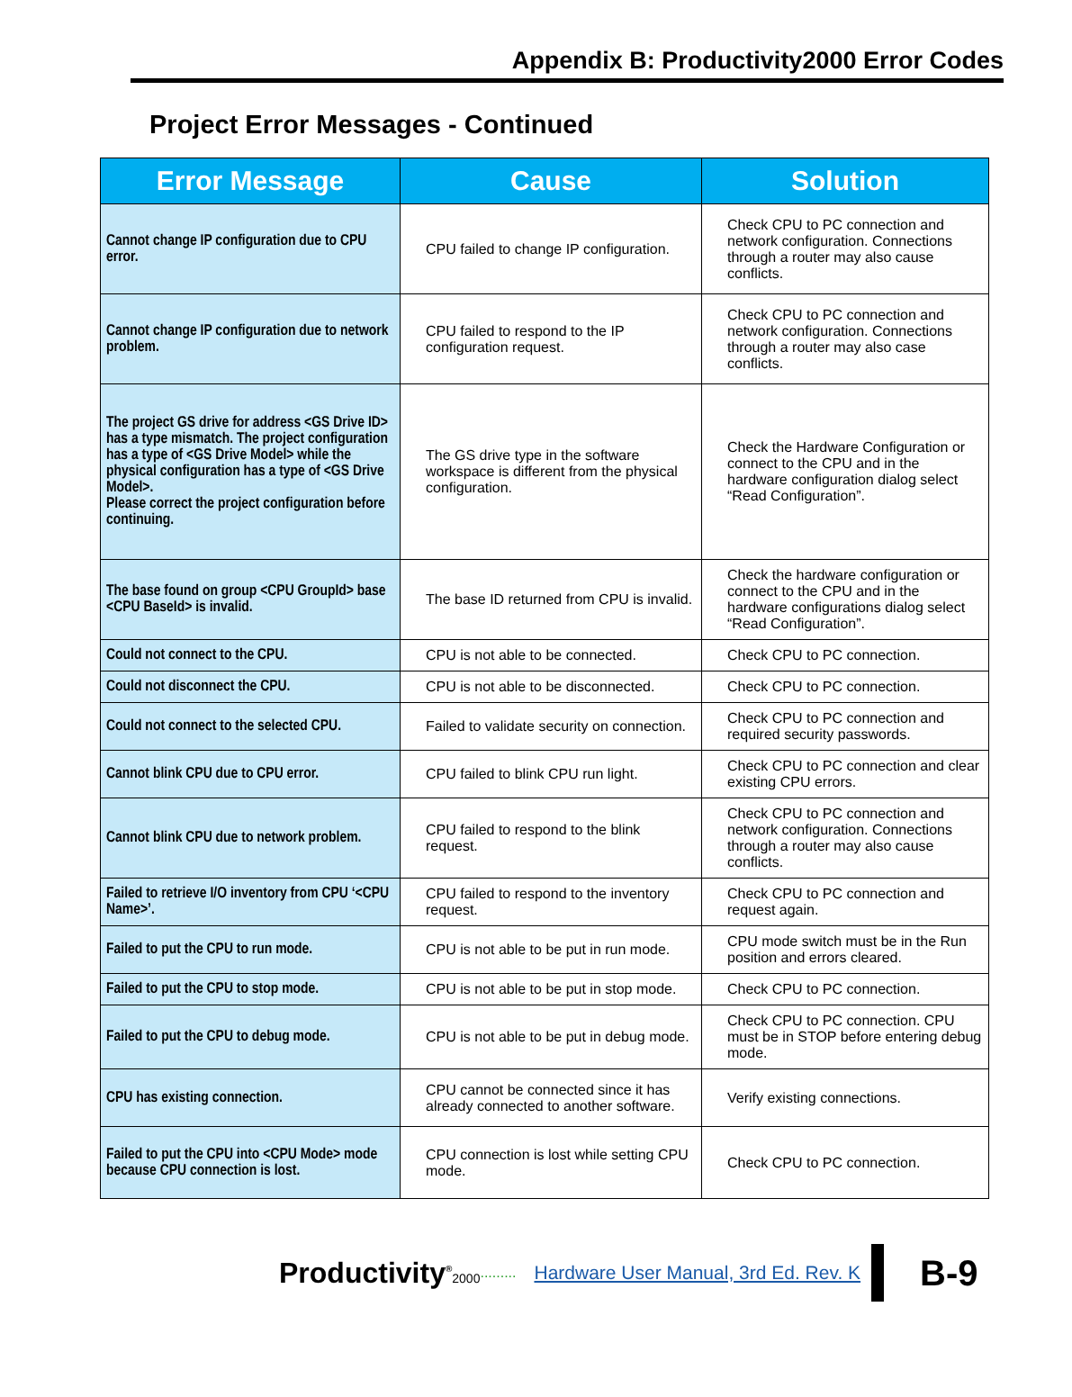Appendix B: Productivity2000 Error Codes
Project Error Messages - Continued
| Error Message | Cause | Solution |
| --- | --- | --- |
| Cannot change IP configuration due to CPU error. | CPU failed to change IP configuration. | Check CPU to PC connection and network configuration. Connections through a router may also cause conflicts. |
| Cannot change IP configuration due to network problem. | CPU failed to respond to the IP configuration request. | Check CPU to PC connection and network configuration. Connections through a router may also case conflicts. |
| The project GS drive for address <GS Drive ID> has a type mismatch. The project configuration has a type of <GS Drive Model> while the physical configuration has a type of <GS Drive Model>. Please correct the project configuration before continuing. | The GS drive type in the software workspace is different from the physical configuration. | Check the Hardware Configuration or connect to the CPU and in the hardware configuration dialog select “Read Configuration”. |
| The base found on group <CPU GroupId> base <CPU BaseId> is invalid. | The base ID returned from CPU is invalid. | Check the hardware configuration or connect to the CPU and in the hardware configurations dialog select “Read Configuration”. |
| Could not connect to the CPU. | CPU is not able to be connected. | Check CPU to PC connection. |
| Could not disconnect the CPU. | CPU is not able to be disconnected. | Check CPU to PC connection. |
| Could not connect to the selected CPU. | Failed to validate security on connection. | Check CPU to PC connection and required security passwords. |
| Cannot blink CPU due to CPU error. | CPU failed to blink CPU run light. | Check CPU to PC connection and clear existing CPU errors. |
| Cannot blink CPU due to network problem. | CPU failed to respond to the blink request. | Check CPU to PC connection and network configuration. Connections through a router may also cause conflicts. |
| Failed to retrieve I/O inventory from CPU ‘<CPU Name>’. | CPU failed to respond to the inventory request. | Check CPU to PC connection and request again. |
| Failed to put the CPU to run mode. | CPU is not able to be put in run mode. | CPU mode switch must be in the Run position and errors cleared. |
| Failed to put the CPU to stop mode. | CPU is not able to be put in stop mode. | Check CPU to PC connection. |
| Failed to put the CPU to debug mode. | CPU is not able to be put in debug mode. | Check CPU to PC connection. CPU must be in STOP before entering debug mode. |
| CPU has existing connection. | CPU cannot be connected since it has already connected to another software. | Verify existing connections. |
| Failed to put the CPU into <CPU Mode> mode because CPU connection is lost. | CPU connection is lost while setting CPU mode. | Check CPU to PC connection. |
Productivity<sup>®</sup>2000......... Hardware User Manual, 3rd Ed. Rev. K
B-9